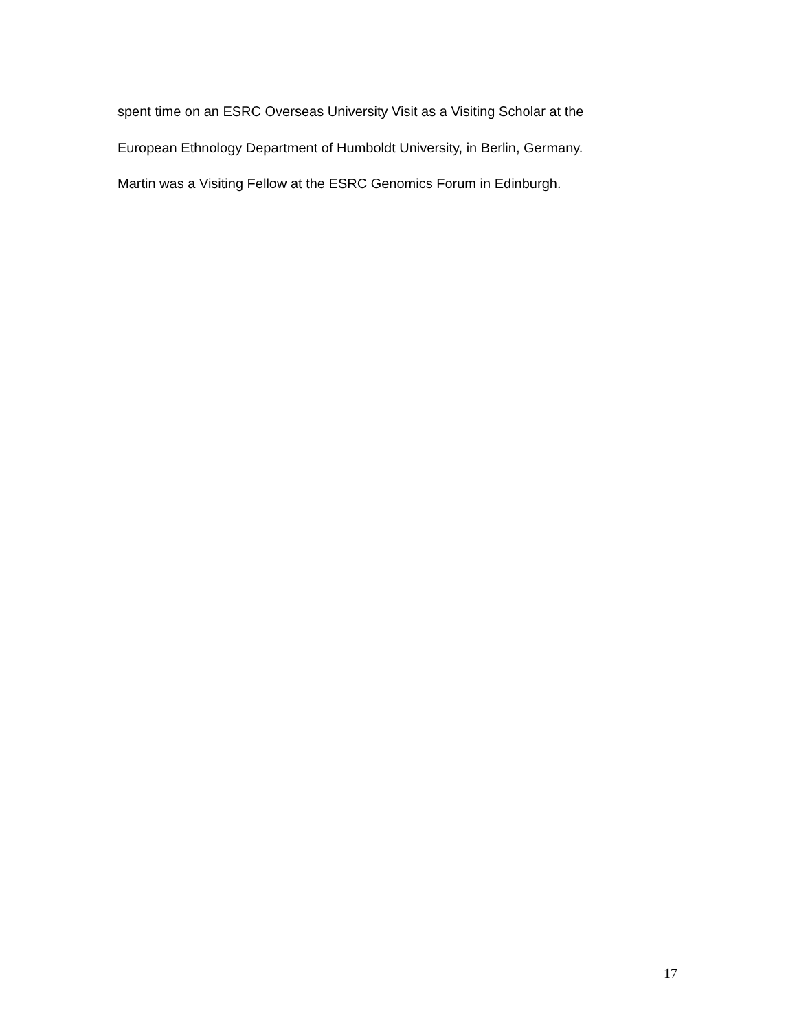spent time on an ESRC Overseas University Visit as a Visiting Scholar at the
European Ethnology Department of Humboldt University, in Berlin, Germany.
Martin was a Visiting Fellow at the ESRC Genomics Forum in Edinburgh.
17